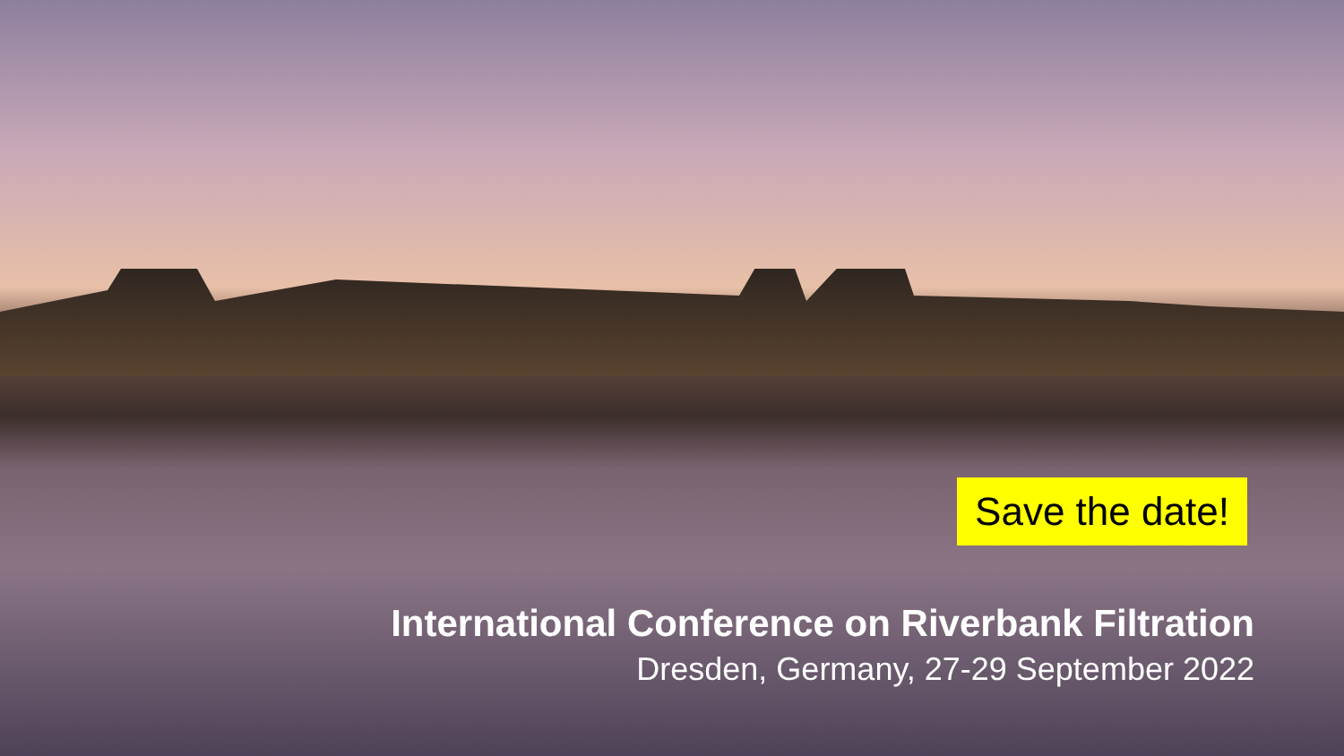Save the date!
International Conference on Riverbank Filtration
Dresden, Germany, 27-29 September 2022